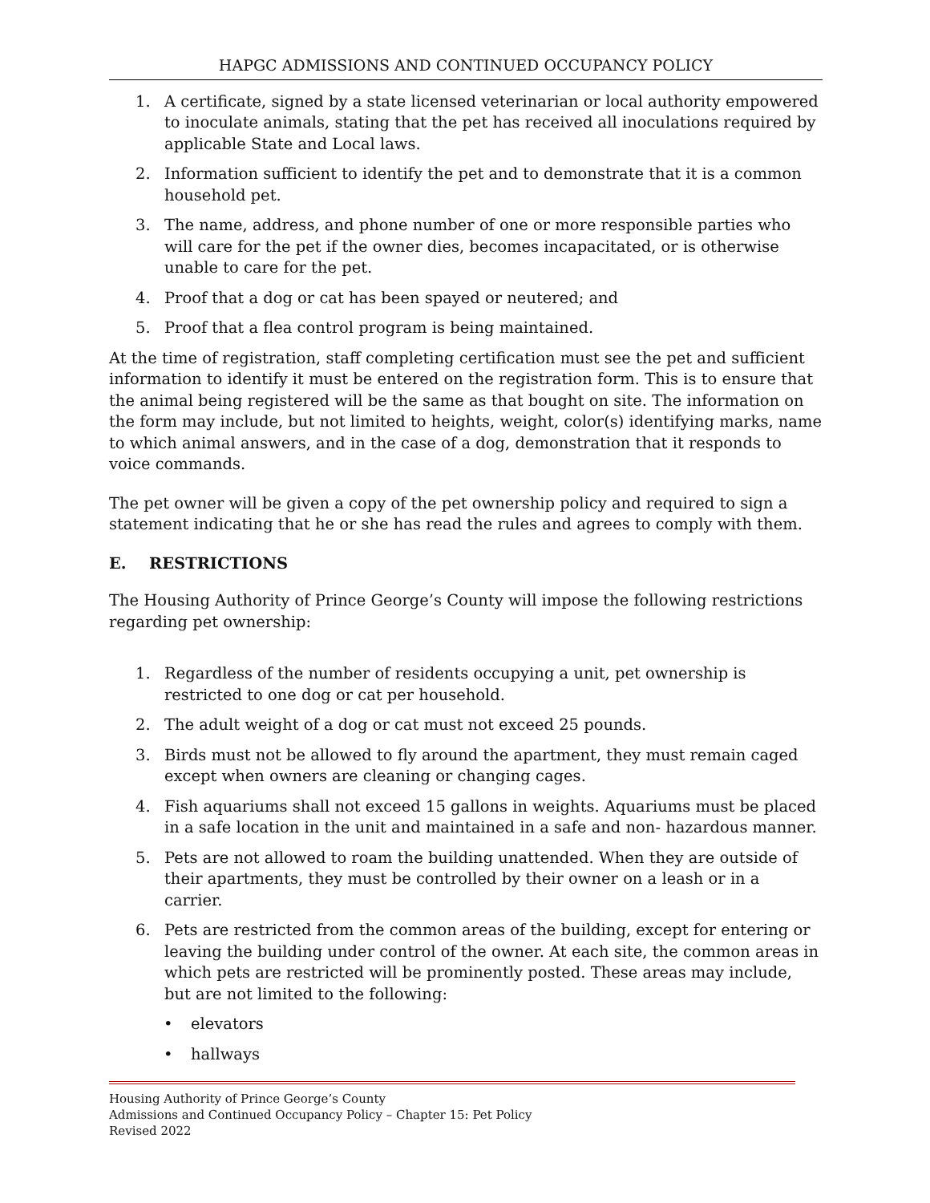HAPGC ADMISSIONS AND CONTINUED OCCUPANCY POLICY
1. A certificate, signed by a state licensed veterinarian or local authority empowered to inoculate animals, stating that the pet has received all inoculations required by applicable State and Local laws.
2. Information sufficient to identify the pet and to demonstrate that it is a common household pet.
3. The name, address, and phone number of one or more responsible parties who will care for the pet if the owner dies, becomes incapacitated, or is otherwise unable to care for the pet.
4. Proof that a dog or cat has been spayed or neutered; and
5. Proof that a flea control program is being maintained.
At the time of registration, staff completing certification must see the pet and sufficient information to identify it must be entered on the registration form. This is to ensure that the animal being registered will be the same as that bought on site. The information on the form may include, but not limited to heights, weight, color(s) identifying marks, name to which animal answers, and in the case of a dog, demonstration that it responds to voice commands.
The pet owner will be given a copy of the pet ownership policy and required to sign a statement indicating that he or she has read the rules and agrees to comply with them.
E. RESTRICTIONS
The Housing Authority of Prince George’s County will impose the following restrictions regarding pet ownership:
1. Regardless of the number of residents occupying a unit, pet ownership is restricted to one dog or cat per household.
2. The adult weight of a dog or cat must not exceed 25 pounds.
3. Birds must not be allowed to fly around the apartment, they must remain caged except when owners are cleaning or changing cages.
4. Fish aquariums shall not exceed 15 gallons in weights. Aquariums must be placed in a safe location in the unit and maintained in a safe and non- hazardous manner.
5. Pets are not allowed to roam the building unattended. When they are outside of their apartments, they must be controlled by their owner on a leash or in a carrier.
6. Pets are restricted from the common areas of the building, except for entering or leaving the building under control of the owner. At each site, the common areas in which pets are restricted will be prominently posted. These areas may include, but are not limited to the following:
• elevators
• hallways
Housing Authority of Prince George’s County
Admissions and Continued Occupancy Policy – Chapter 15: Pet Policy
Revised 2022